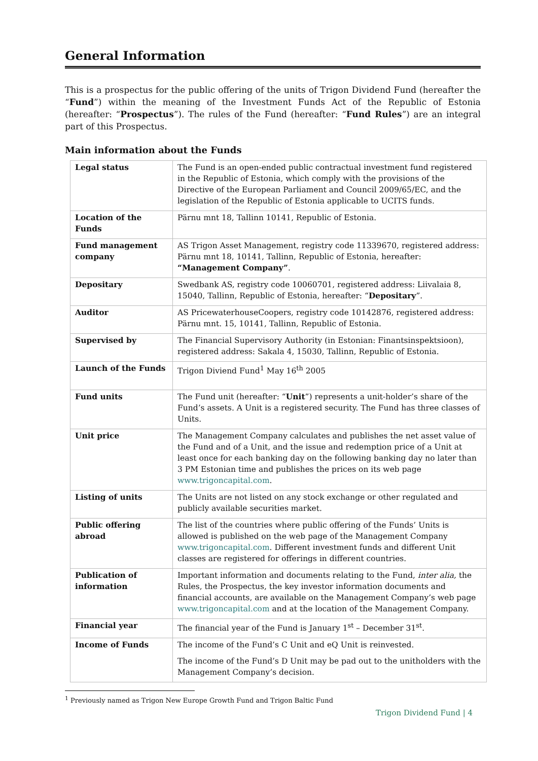General Information
This is a prospectus for the public offering of the units of Trigon Dividend Fund (hereafter the “Fund”) within the meaning of the Investment Funds Act of the Republic of Estonia (hereafter: “Prospectus”). The rules of the Fund (hereafter: “Fund Rules”) are an integral part of this Prospectus.
Main information about the Funds
| Legal status | The Fund is an open-ended public contractual investment fund registered in the Republic of Estonia, which comply with the provisions of the Directive of the European Parliament and Council 2009/65/EC, and the legislation of the Republic of Estonia applicable to UCITS funds. |
| Location of the Funds | Pärnu mnt 18, Tallinn 10141, Republic of Estonia. |
| Fund management company | AS Trigon Asset Management, registry code 11339670, registered address: Pärnu mnt 18, 10141, Tallinn, Republic of Estonia, hereafter: “Management Company” . |
| Depositary | Swedbank AS, registry code 10060701, registered address: Liivalaia 8, 15040, Tallinn, Republic of Estonia, hereafter: “ Depositary ”. |
| Auditor | AS PricewaterhouseCoopers, registry code 10142876, registered address: Pärnu mnt. 15, 10141, Tallinn, Republic of Estonia. |
| Supervised by | The Financial Supervisory Authority (in Estonian: Finantsinspektsioon), registered address: Sakala 4, 15030, Tallinn, Republic of Estonia. |
| Launch of the Funds | Trigon Diviend Fund<sup>1</sup> May 16<sup>th</sup> 2005 |
| Fund units | The Fund unit (hereafter: “ Unit ”) represents a unit-holder’s share of the Fund’s assets. A Unit is a registered security. The Fund has three classes of Units. |
| Unit price | The Management Company calculates and publishes the net asset value of the Fund and of a Unit, and the issue and redemption price of a Unit at least once for each banking day on the following banking day no later than 3 PM Estonian time and publishes the prices on its web page www.trigoncapital.com . |
| Listing of units | The Units are not listed on any stock exchange or other regulated and publicly available securities market. |
| Public offering abroad | The list of the countries where public offering of the Funds’ Units is allowed is published on the web page of the Management Company www.trigoncapital.com . Different investment funds and different Unit classes are registered for offerings in different countries. |
| Publication of information | Important information and documents relating to the Fund, inter alia, the Rules, the Prospectus, the key investor information documents and financial accounts, are available on the Management Company’s web page www.trigoncapital.com and at the location of the Management Company. |
| Financial year | The financial year of the Fund is January 1<sup>st</sup> – December 31<sup>st</sup>. |
| Income of Funds | The income of the Fund’s C Unit and eQ Unit is reinvested. The income of the Fund’s D Unit may be pad out to the unitholders with the Management Company’s decision. |
<sup>1</sup> Previously named as Trigon New Europe Growth Fund and Trigon Baltic Fund
Trigon Dividend Fund | 4